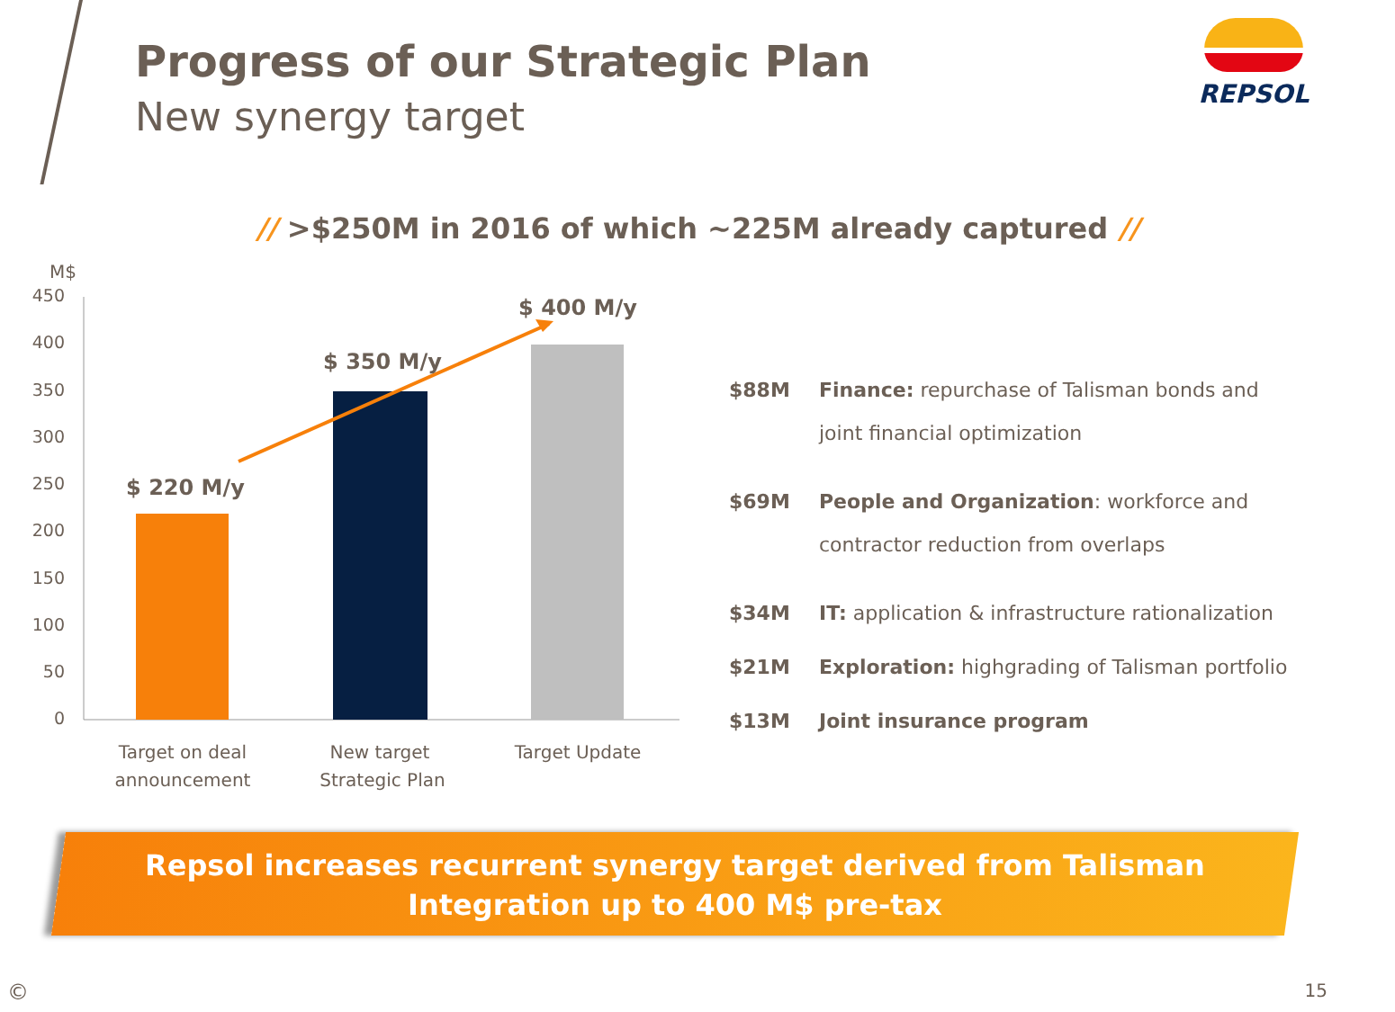Progress of our Strategic Plan
New synergy target
REPSOL
// >$250M in 2016 of which ~225M already captured //
M$
450
400
350
300
250
200
150
100
50
0
$ 220 M/y
$ 350 M/y
$ 400 M/y
Target on deal
announcement
New target
Strategic Plan
Target Update
$88M Finance: repurchase of Talisman bonds and joint financial optimization
$69M People and Organization: workforce and contractor reduction from overlaps
$34M IT: application & infrastructure rationalization
$21M Exploration: highgrading of Talisman portfolio
$13M Joint insurance program
Repsol increases recurrent synergy target derived from Talisman
Integration up to 400 M$ pre-tax
© 15